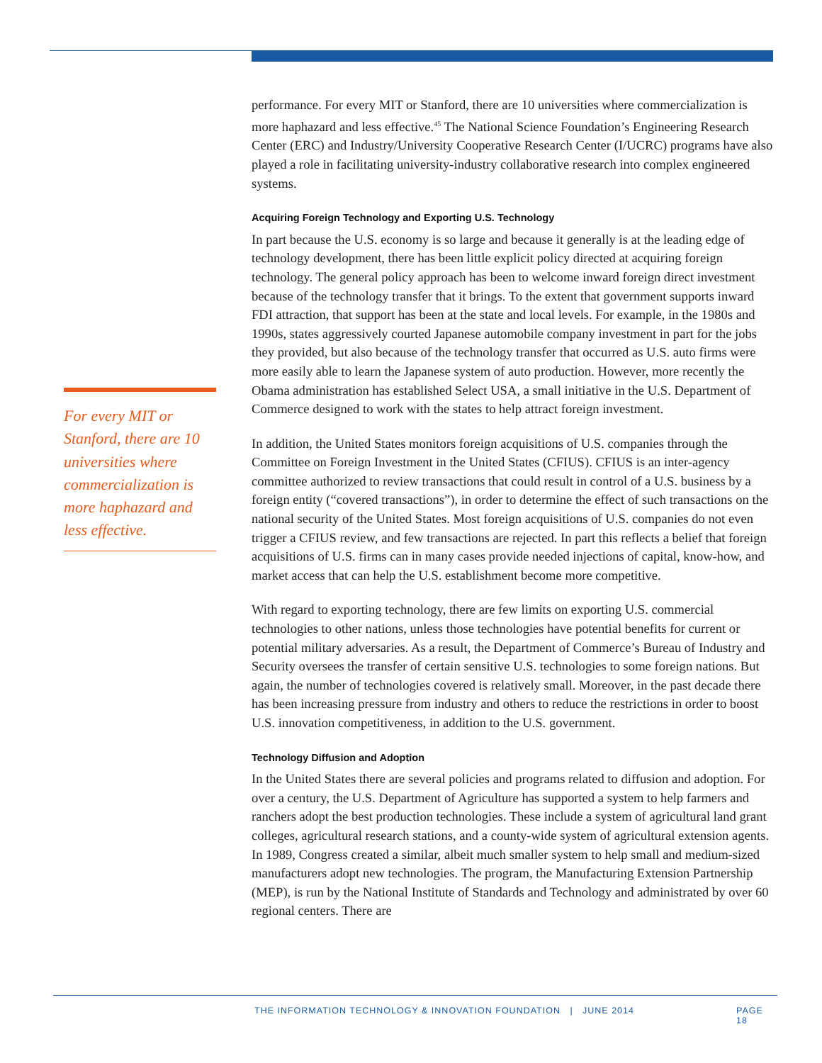For every MIT or Stanford, there are 10 universities where commercialization is more haphazard and less effective.
performance. For every MIT or Stanford, there are 10 universities where commercialization is more haphazard and less effective.<sup>45</sup> The National Science Foundation’s Engineering Research Center (ERC) and Industry/University Cooperative Research Center (I/UCRC) programs have also played a role in facilitating university-industry collaborative research into complex engineered systems.
Acquiring Foreign Technology and Exporting U.S. Technology
In part because the U.S. economy is so large and because it generally is at the leading edge of technology development, there has been little explicit policy directed at acquiring foreign technology. The general policy approach has been to welcome inward foreign direct investment because of the technology transfer that it brings. To the extent that government supports inward FDI attraction, that support has been at the state and local levels. For example, in the 1980s and 1990s, states aggressively courted Japanese automobile company investment in part for the jobs they provided, but also because of the technology transfer that occurred as U.S. auto firms were more easily able to learn the Japanese system of auto production. However, more recently the Obama administration has established Select USA, a small initiative in the U.S. Department of Commerce designed to work with the states to help attract foreign investment.
In addition, the United States monitors foreign acquisitions of U.S. companies through the Committee on Foreign Investment in the United States (CFIUS). CFIUS is an inter-agency committee authorized to review transactions that could result in control of a U.S. business by a foreign entity (“covered transactions”), in order to determine the effect of such transactions on the national security of the United States. Most foreign acquisitions of U.S. companies do not even trigger a CFIUS review, and few transactions are rejected. In part this reflects a belief that foreign acquisitions of U.S. firms can in many cases provide needed injections of capital, know-how, and market access that can help the U.S. establishment become more competitive.
With regard to exporting technology, there are few limits on exporting U.S. commercial technologies to other nations, unless those technologies have potential benefits for current or potential military adversaries. As a result, the Department of Commerce’s Bureau of Industry and Security oversees the transfer of certain sensitive U.S. technologies to some foreign nations. But again, the number of technologies covered is relatively small. Moreover, in the past decade there has been increasing pressure from industry and others to reduce the restrictions in order to boost U.S. innovation competitiveness, in addition to the U.S. government.
Technology Diffusion and Adoption
In the United States there are several policies and programs related to diffusion and adoption. For over a century, the U.S. Department of Agriculture has supported a system to help farmers and ranchers adopt the best production technologies. These include a system of agricultural land grant colleges, agricultural research stations, and a county-wide system of agricultural extension agents. In 1989, Congress created a similar, albeit much smaller system to help small and medium-sized manufacturers adopt new technologies. The program, the Manufacturing Extension Partnership (MEP), is run by the National Institute of Standards and Technology and administrated by over 60 regional centers. There are
THE INFORMATION TECHNOLOGY & INNOVATION FOUNDATION | JUNE 2014 PAGE 18